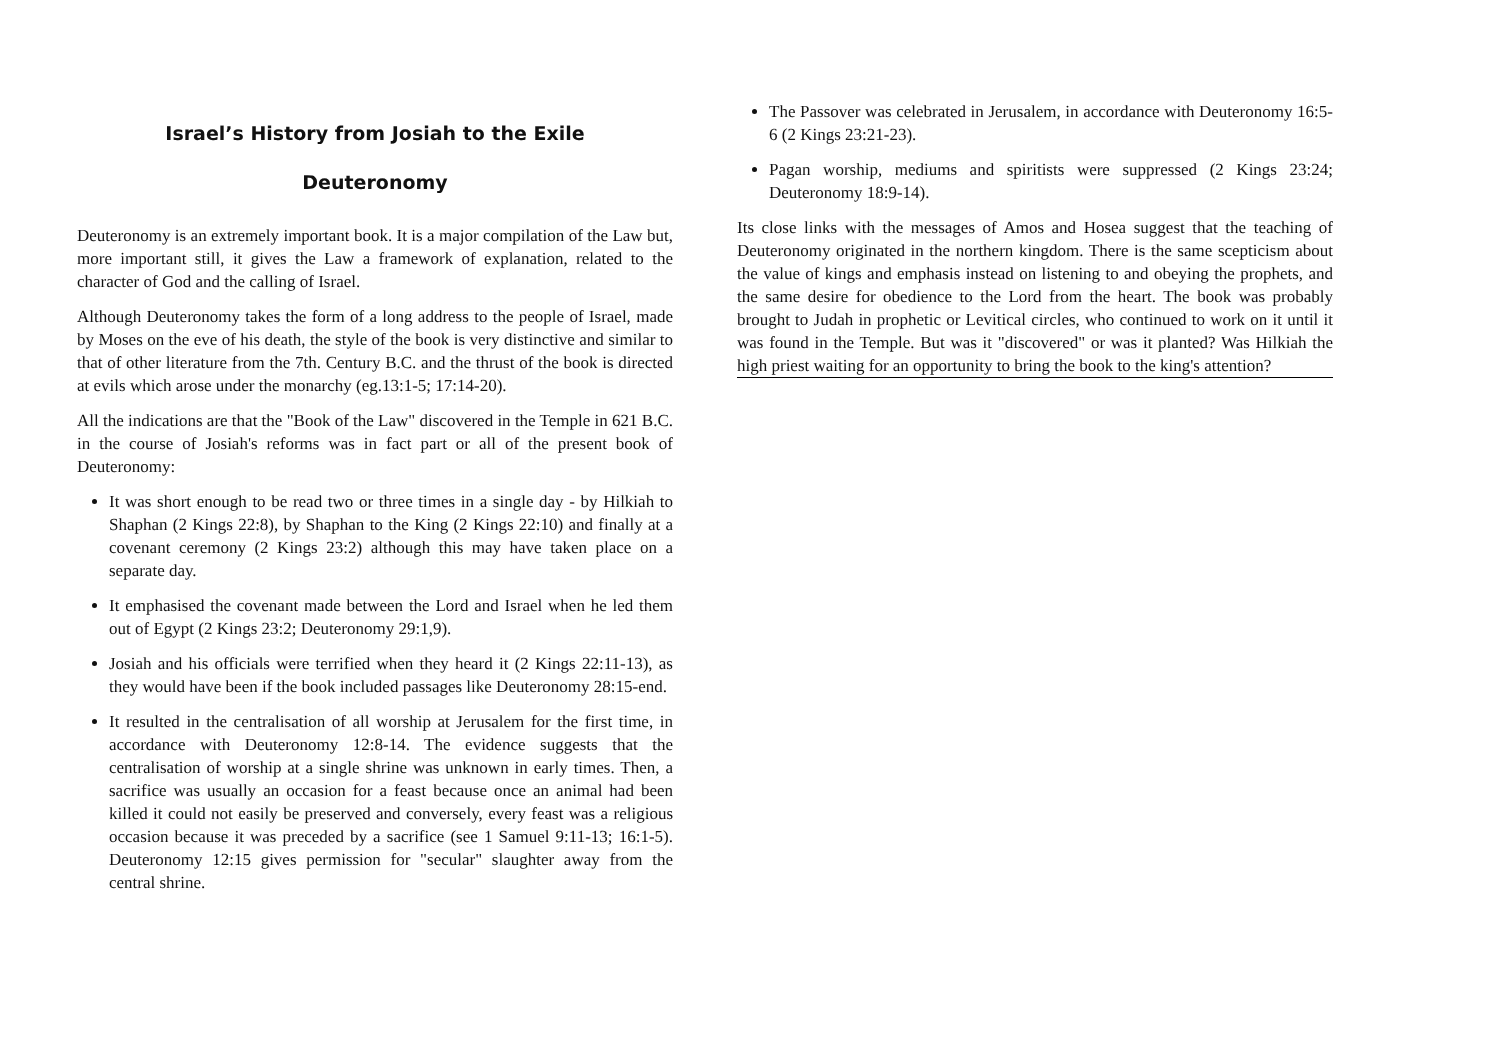Israel’s History from Josiah to the Exile
Deuteronomy
Deuteronomy is an extremely important book. It is a major compilation of the Law but, more important still, it gives the Law a framework of explanation, related to the character of God and the calling of Israel.
Although Deuteronomy takes the form of a long address to the people of Israel, made by Moses on the eve of his death, the style of the book is very distinctive and similar to that of other literature from the 7th. Century B.C. and the thrust of the book is directed at evils which arose under the monarchy (eg.13:1-5; 17:14-20).
All the indications are that the "Book of the Law" discovered in the Temple in 621 B.C. in the course of Josiah's reforms was in fact part or all of the present book of Deuteronomy:
It was short enough to be read two or three times in a single day - by Hilkiah to Shaphan (2 Kings 22:8), by Shaphan to the King (2 Kings 22:10) and finally at a covenant ceremony (2 Kings 23:2) although this may have taken place on a separate day.
It emphasised the covenant made between the Lord and Israel when he led them out of Egypt (2 Kings 23:2; Deuteronomy 29:1,9).
Josiah and his officials were terrified when they heard it (2 Kings 22:11-13), as they would have been if the book included passages like Deuteronomy 28:15-end.
It resulted in the centralisation of all worship at Jerusalem for the first time, in accordance with Deuteronomy 12:8-14. The evidence suggests that the centralisation of worship at a single shrine was unknown in early times. Then, a sacrifice was usually an occasion for a feast because once an animal had been killed it could not easily be preserved and conversely, every feast was a religious occasion because it was preceded by a sacrifice (see 1 Samuel 9:11-13; 16:1-5). Deuteronomy 12:15 gives permission for "secular" slaughter away from the central shrine.
The Passover was celebrated in Jerusalem, in accordance with Deuteronomy 16:5-6 (2 Kings 23:21-23).
Pagan worship, mediums and spiritists were suppressed (2 Kings 23:24; Deuteronomy 18:9-14).
Its close links with the messages of Amos and Hosea suggest that the teaching of Deuteronomy originated in the northern kingdom. There is the same scepticism about the value of kings and emphasis instead on listening to and obeying the prophets, and the same desire for obedience to the Lord from the heart. The book was probably brought to Judah in prophetic or Levitical circles, who continued to work on it until it was found in the Temple. But was it "discovered" or was it planted? Was Hilkiah the high priest waiting for an opportunity to bring the book to the king's attention?